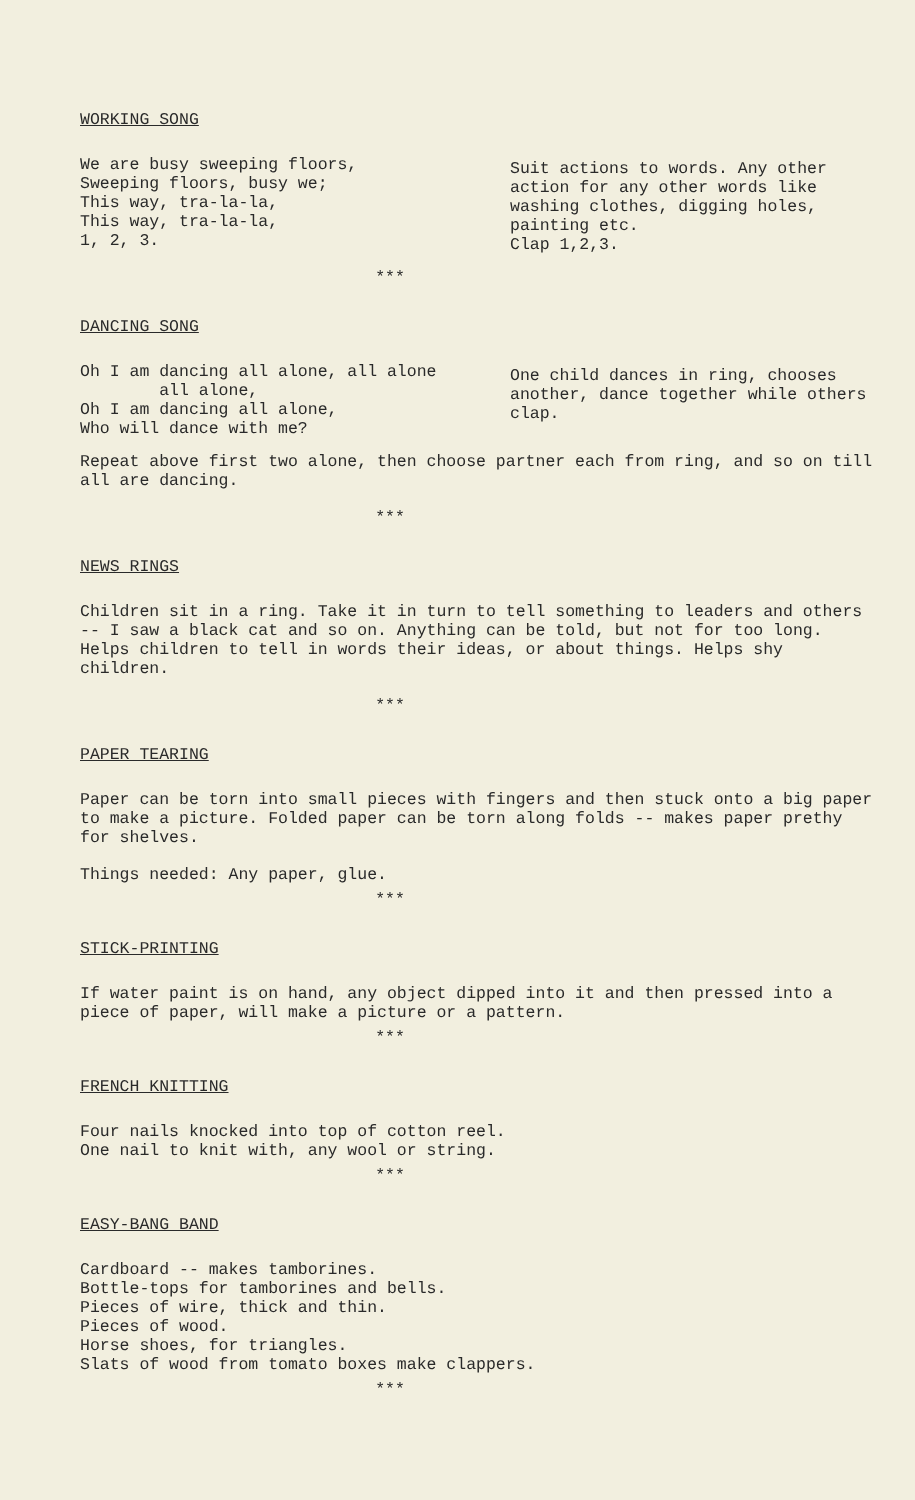WORKING SONG
We are busy sweeping floors,
Sweeping floors, busy we;
This way, tra-la-la,
This way, tra-la-la,
1, 2, 3.
Suit actions to words. Any other action for any other words like washing clothes, digging holes, painting etc.
Clap 1,2,3.
***
DANCING SONG
Oh I am dancing all alone, all alone
all alone,
Oh I am dancing all alone,
Who will dance with me?
One child dances in ring, chooses another, dance together while others clap.
Repeat above first two alone, then choose partner each from ring, and so on till all are dancing.
***
NEWS RINGS
Children sit in a ring. Take it in turn to tell something to leaders and others -- I saw a black cat and so on. Anything can be told, but not for too long. Helps children to tell in words their ideas, or about things. Helps shy children.
***
PAPER TEARING
Paper can be torn into small pieces with fingers and then stuck onto a big paper to make a picture. Folded paper can be torn along folds -- makes paper prethy for shelves.
Things needed: Any paper, glue.
***
STICK-PRINTING
If water paint is on hand, any object dipped into it and then pressed into a piece of paper, will make a picture or a pattern.
***
FRENCH KNITTING
Four nails knocked into top of cotton reel.
One nail to knit with, any wool or string.
***
EASY-BANG BAND
Cardboard -- makes tamborines.
Bottle-tops for tamborines and bells.
Pieces of wire, thick and thin.
Pieces of wood.
Horse shoes, for triangles.
Slats of wood from tomato boxes make clappers.
***